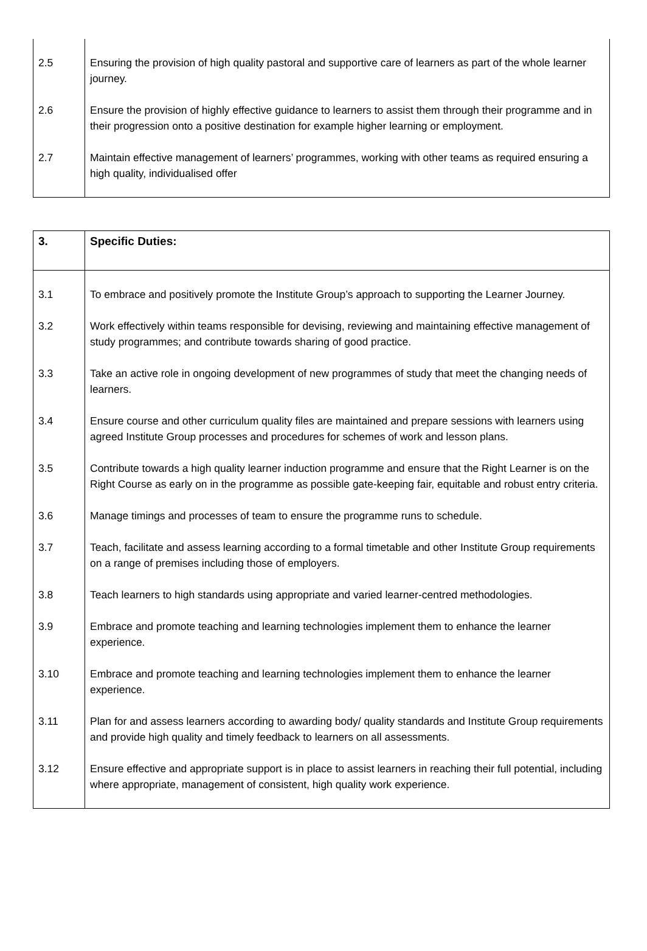| 2.5 | Ensuring the provision of high quality pastoral and supportive care of learners as part of the whole learner journey. |
| 2.6 | Ensure the provision of highly effective guidance to learners to assist them through their programme and in their progression onto a positive destination for example higher learning or employment. |
| 2.7 | Maintain effective management of learners’ programmes, working with other teams as required ensuring a high quality, individualised offer |
| 3. | Specific Duties: |
| --- | --- |
| 3.1 | To embrace and positively promote the Institute Group’s approach to supporting the Learner Journey. |
| 3.2 | Work effectively within teams responsible for devising, reviewing and maintaining effective management of study programmes; and contribute towards sharing of good practice. |
| 3.3 | Take an active role in ongoing development of new programmes of study that meet the changing needs of learners. |
| 3.4 | Ensure course and other curriculum quality files are maintained and prepare sessions with learners using agreed Institute Group processes and procedures for schemes of work and lesson plans. |
| 3.5 | Contribute towards a high quality learner induction programme and ensure that the Right Learner is on the Right Course as early on in the programme as possible gate-keeping fair, equitable and robust entry criteria. |
| 3.6 | Manage timings and processes of team to ensure the programme runs to schedule. |
| 3.7 | Teach, facilitate and assess learning according to a formal timetable and other Institute Group requirements on a range of premises including those of employers. |
| 3.8 | Teach learners to high standards using appropriate and varied learner-centred methodologies. |
| 3.9 | Embrace and promote teaching and learning technologies implement them to enhance the learner experience. |
| 3.10 | Embrace and promote teaching and learning technologies implement them to enhance the learner experience. |
| 3.11 | Plan for and assess learners according to awarding body/ quality standards and Institute Group requirements and provide high quality and timely feedback to learners on all assessments. |
| 3.12 | Ensure effective and appropriate support is in place to assist learners in reaching their full potential, including where appropriate, management of consistent, high quality work experience. |